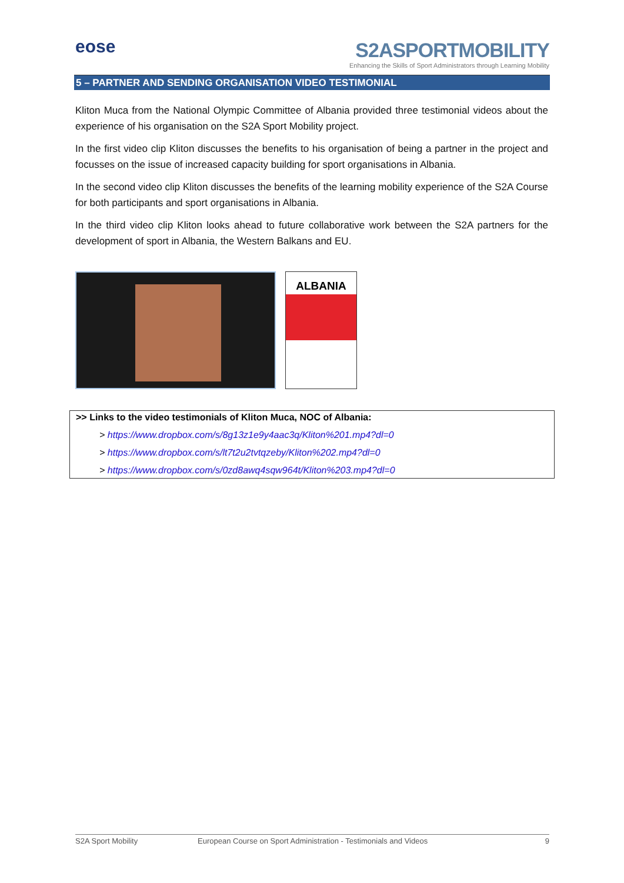eose
S2ASPORTMOBILITY
Enhancing the Skills of Sport Administrators through Learning Mobility
5 – PARTNER AND SENDING ORGANISATION VIDEO TESTIMONIAL
Kliton Muca from the National Olympic Committee of Albania provided three testimonial videos about the experience of his organisation on the S2A Sport Mobility project.
In the first video clip Kliton discusses the benefits to his organisation of being a partner in the project and focusses on the issue of increased capacity building for sport organisations in Albania.
In the second video clip Kliton discusses the benefits of the learning mobility experience of the S2A Course for both participants and sport organisations in Albania.
In the third video clip Kliton looks ahead to future collaborative work between the S2A partners for the development of sport in Albania, the Western Balkans and EU.
ALBANIA
>> Links to the video testimonials of Kliton Muca, NOC of Albania:
> https://www.dropbox.com/s/8g13z1e9y4aac3q/Kliton%201.mp4?dl=0
> https://www.dropbox.com/s/lt7t2u2tvtqzeby/Kliton%202.mp4?dl=0
> https://www.dropbox.com/s/0zd8awq4sqw964t/Kliton%203.mp4?dl=0
S2A Sport Mobility European Course on Sport Administration - Testimonials and Videos 9